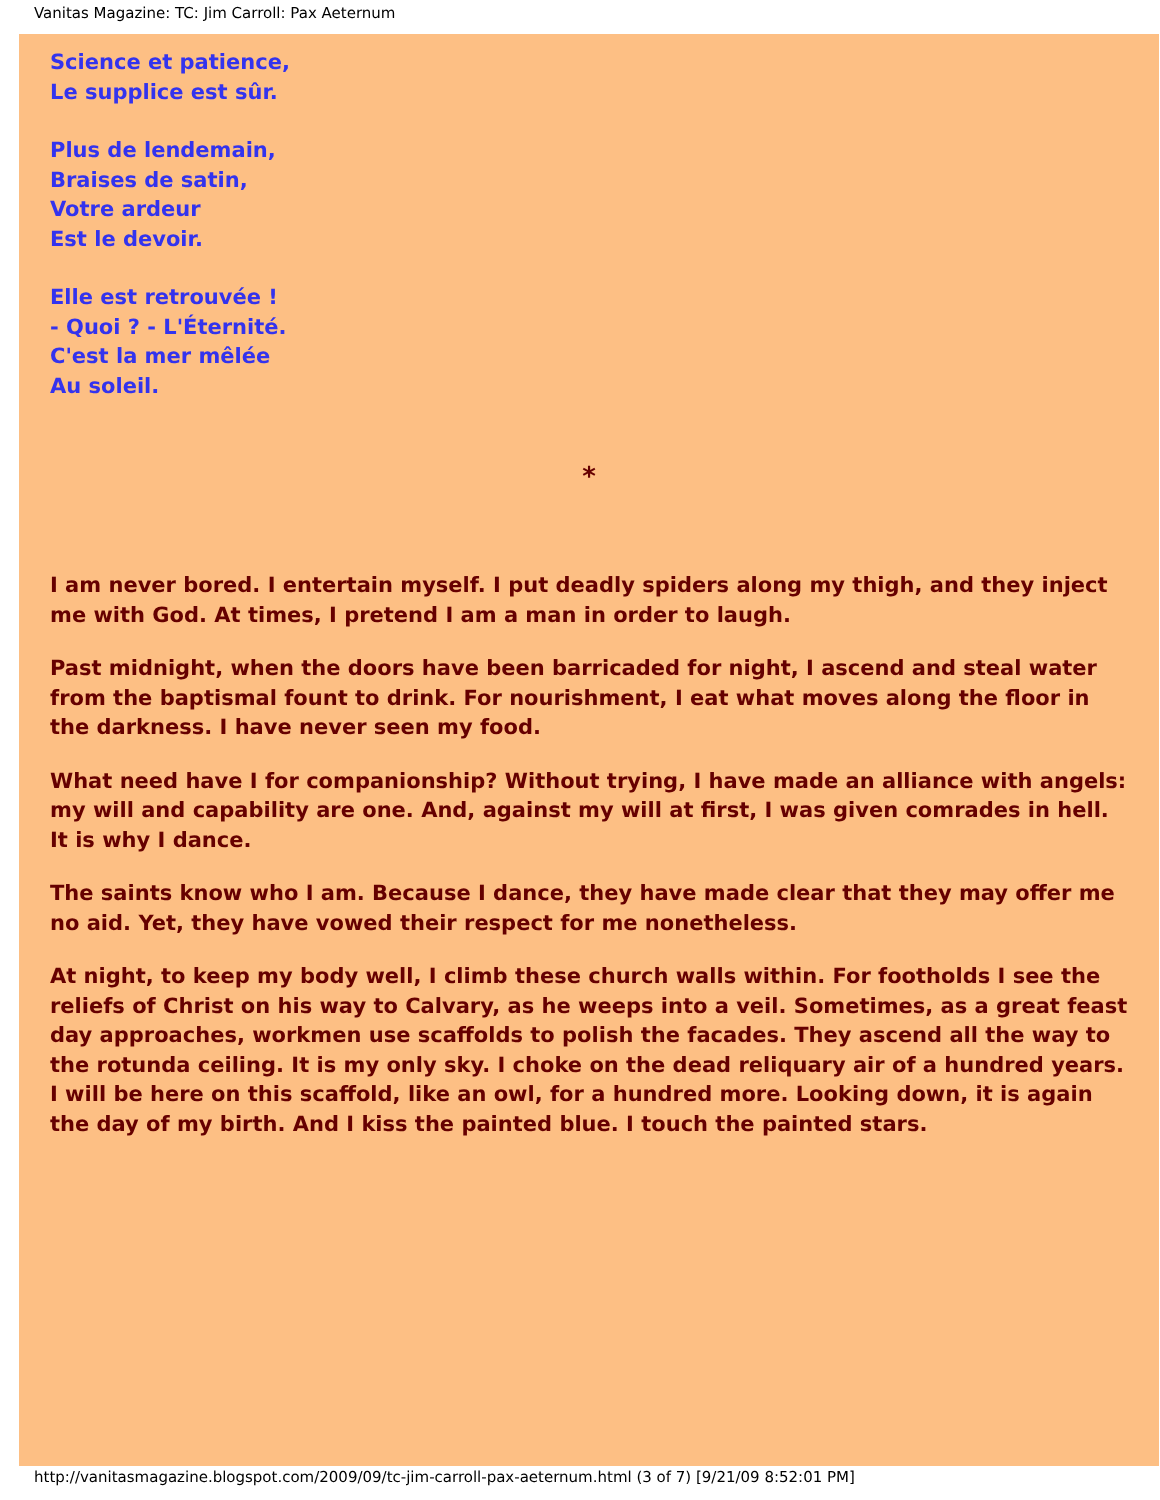Vanitas Magazine: TC: Jim Carroll: Pax Aeternum
Science et patience,
Le supplice est sûr.
Plus de lendemain,
Braises de satin,
Votre ardeur
Est le devoir.
Elle est retrouvée !
- Quoi ? - L'Éternité.
C'est la mer mêlée
Au soleil.
*
I am never bored. I entertain myself. I put deadly spiders along my thigh, and they inject me with God. At times, I pretend I am a man in order to laugh.
Past midnight, when the doors have been barricaded for night, I ascend and steal water from the baptismal fount to drink. For nourishment, I eat what moves along the floor in the darkness. I have never seen my food.
What need have I for companionship? Without trying, I have made an alliance with angels: my will and capability are one. And, against my will at first, I was given comrades in hell. It is why I dance.
The saints know who I am. Because I dance, they have made clear that they may offer me no aid. Yet, they have vowed their respect for me nonetheless.
At night, to keep my body well, I climb these church walls within. For footholds I see the reliefs of Christ on his way to Calvary, as he weeps into a veil. Sometimes, as a great feast day approaches, workmen use scaffolds to polish the facades. They ascend all the way to the rotunda ceiling. It is my only sky. I choke on the dead reliquary air of a hundred years. I will be here on this scaffold, like an owl, for a hundred more. Looking down, it is again the day of my birth. And I kiss the painted blue. I touch the painted stars.
http://vanitasmagazine.blogspot.com/2009/09/tc-jim-carroll-pax-aeternum.html (3 of 7) [9/21/09 8:52:01 PM]